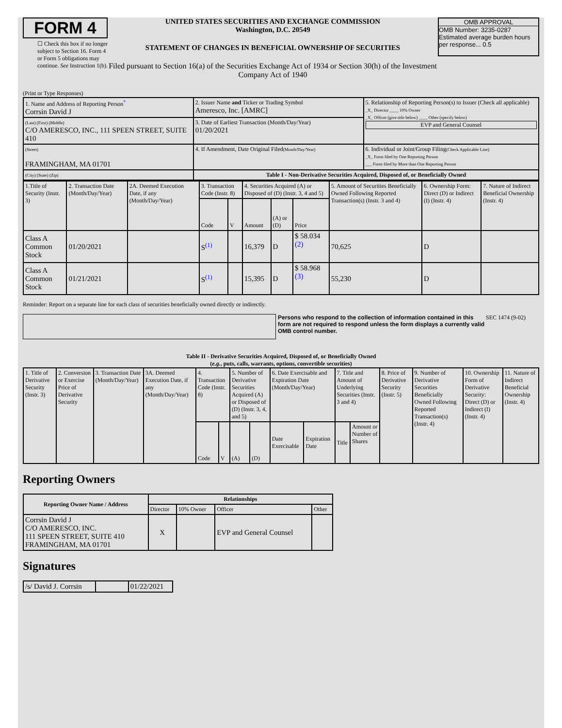FORM 4
☐ Check this box if no longer subject to Section 16. Form 4 or Form 5 obligations may continue. See Instruction 1(b).
UNITED STATES SECURITIES AND EXCHANGE COMMISSION
Washington, D.C. 20549
STATEMENT OF CHANGES IN BENEFICIAL OWNERSHIP OF SECURITIES
Filed pursuant to Section 16(a) of the Securities Exchange Act of 1934 or Section 30(h) of the Investment Company Act of 1940
OMB APPROVAL
OMB Number: 3235-0287
Estimated average burden hours per response... 0.5
(Print or Type Responses)
| 1. Name and Address of Reporting Person<sup>*</sup> Corrsin David J | 2. Issuer Name and Ticker or Trading Symbol Ameresco, Inc. [AMRC] | 5. Relationship of Reporting Person(s) to Issuer (Check all applicable) _X_ Director ____ 10% Owner _X_ Officer (give title below) ____ Other (specify below) EVP and General Counsel |
| (Last) (First) (Middle) C/O AMERESCO, INC., 111 SPEEN STREET, SUITE 410 | 3. Date of Earliest Transaction (Month/Day/Year) 01/20/2021 | |
| (Street) FRAMINGHAM, MA 01701 | 4. If Amendment, Date Original Filed (Month/Day/Year) | 6. Individual or Joint/Group Filing (Check Applicable Line) _X_ Form filed by One Reporting Person ___ Form filed by More than One Reporting Person |
| (City) (State) (Zip) | Table I - Non-Derivative Securities Acquired, Disposed of, or Beneficially Owned | |
| 1.Title of Security (Instr. 3) | 2. Transaction Date (Month/Day/Year) | 2A. Deemed Execution Date, if any (Month/Day/Year) | 3. Transaction Code (Instr. 8) | | 4. Securities Acquired (A) or Disposed of (D) (Instr. 3, 4 and 5) | | | 5. Amount of Securities Beneficially Owned Following Reported Transaction(s) (Instr. 3 and 4) | 6. Ownership Form: Direct (D) or Indirect (I) (Instr. 4) | 7. Nature of Indirect Beneficial Ownership (Instr. 4) |
| | | | Code | V | Amount | (A) or (D) | Price | | | |
| Class A Common Stock | 01/20/2021 | | S<sup>(1)</sup> | | 16,379 | D | $ 58.034 (2) | 70,625 | D | |
| Class A Common Stock | 01/21/2021 | | S<sup>(1)</sup> | | 15,395 | D | $ 58.968 (3) | 55,230 | D | |
Reminder: Report on a separate line for each class of securities beneficially owned directly or indirectly.
Persons who respond to the collection of information contained in this form are not required to respond unless the form displays a currently valid OMB control number.
SEC 1474 (9-02)
Table II - Derivative Securities Acquired, Disposed of, or Beneficially Owned
(e.g., puts, calls, warrants, options, convertible securities)
| 1. Title of Derivative Security (Instr. 3) | 2. Conversion or Exercise Price of Derivative Security | 3. Transaction Date (Month/Day/Year) | 3A. Deemed Execution Date, if any (Month/Day/Year) | 4. Transaction Code (Instr. 8) | | 5. Number of Derivative Securities Acquired (A) or Disposed of (D) (Instr. 3, 4, and 5) | | 6. Date Exercisable and Expiration Date (Month/Day/Year) | | 7. Title and Amount of Underlying Securities (Instr. 3 and 4) | | 8. Price of Derivative Security (Instr. 5) | 9. Number of Derivative Securities Beneficially Owned Following Reported Transaction(s) (Instr. 4) | 10. Ownership Form of Derivative Security: Direct (D) or Indirect (I) (Instr. 4) | 11. Nature of Indirect Beneficial Ownership (Instr. 4) |
| | | | | Code | V | (A) | (D) | Date Exercisable | Expiration Date | Title | Amount or Number of Shares | | | | |
Reporting Owners
| Reporting Owner Name / Address | Relationships | | | |
| --- | --- | --- | --- | --- |
| | Director | 10% Owner | Officer | Other |
| Corrsin David J C/O AMERESCO, INC. 111 SPEEN STREET, SUITE 410 FRAMINGHAM, MA 01701 | X | | EVP and General Counsel | |
Signatures
| /s/ David J. Corrsin | | 01/22/2021 |